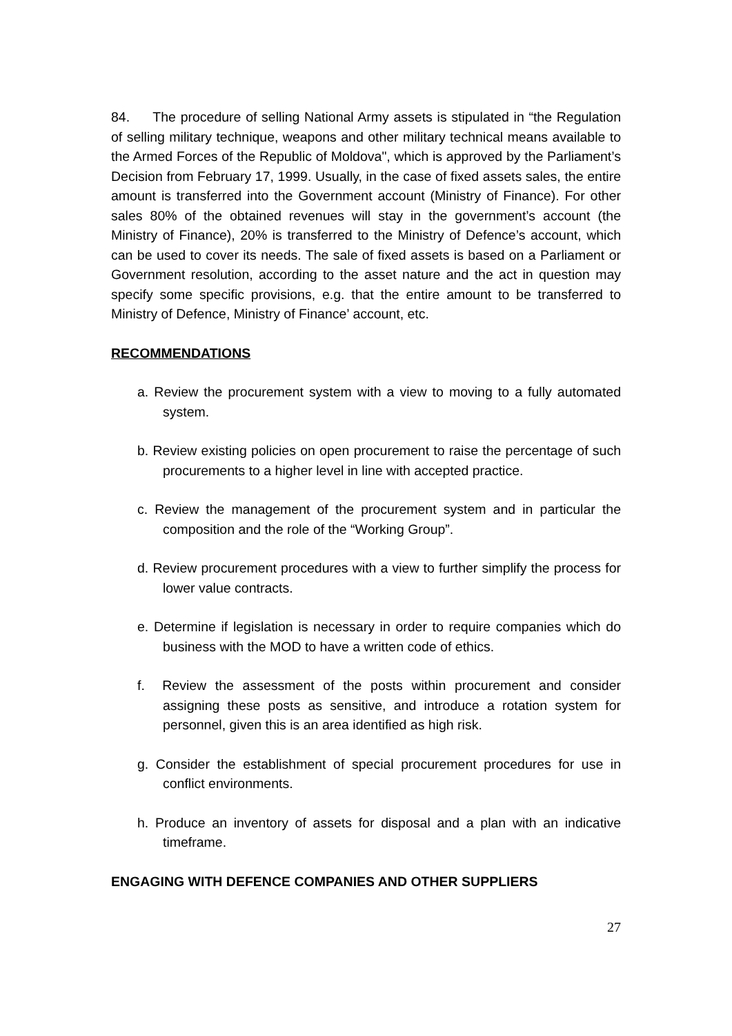84. The procedure of selling National Army assets is stipulated in “the Regulation of selling military technique, weapons and other military technical means available to the Armed Forces of the Republic of Moldova", which is approved by the Parliament’s Decision from February 17, 1999. Usually, in the case of fixed assets sales, the entire amount is transferred into the Government account (Ministry of Finance). For other sales 80% of the obtained revenues will stay in the government’s account (the Ministry of Finance), 20% is transferred to the Ministry of Defence’s account, which can be used to cover its needs. The sale of fixed assets is based on a Parliament or Government resolution, according to the asset nature and the act in question may specify some specific provisions, e.g. that the entire amount to be transferred to Ministry of Defence, Ministry of Finance’ account, etc.
RECOMMENDATIONS
a. Review the procurement system with a view to moving to a fully automated system.
b. Review existing policies on open procurement to raise the percentage of such procurements to a higher level in line with accepted practice.
c. Review the management of the procurement system and in particular the composition and the role of the “Working Group”.
d. Review procurement procedures with a view to further simplify the process for lower value contracts.
e. Determine if legislation is necessary in order to require companies which do business with the MOD to have a written code of ethics.
f. Review the assessment of the posts within procurement and consider assigning these posts as sensitive, and introduce a rotation system for personnel, given this is an area identified as high risk.
g. Consider the establishment of special procurement procedures for use in conflict environments.
h. Produce an inventory of assets for disposal and a plan with an indicative timeframe.
ENGAGING WITH DEFENCE COMPANIES AND OTHER SUPPLIERS
27